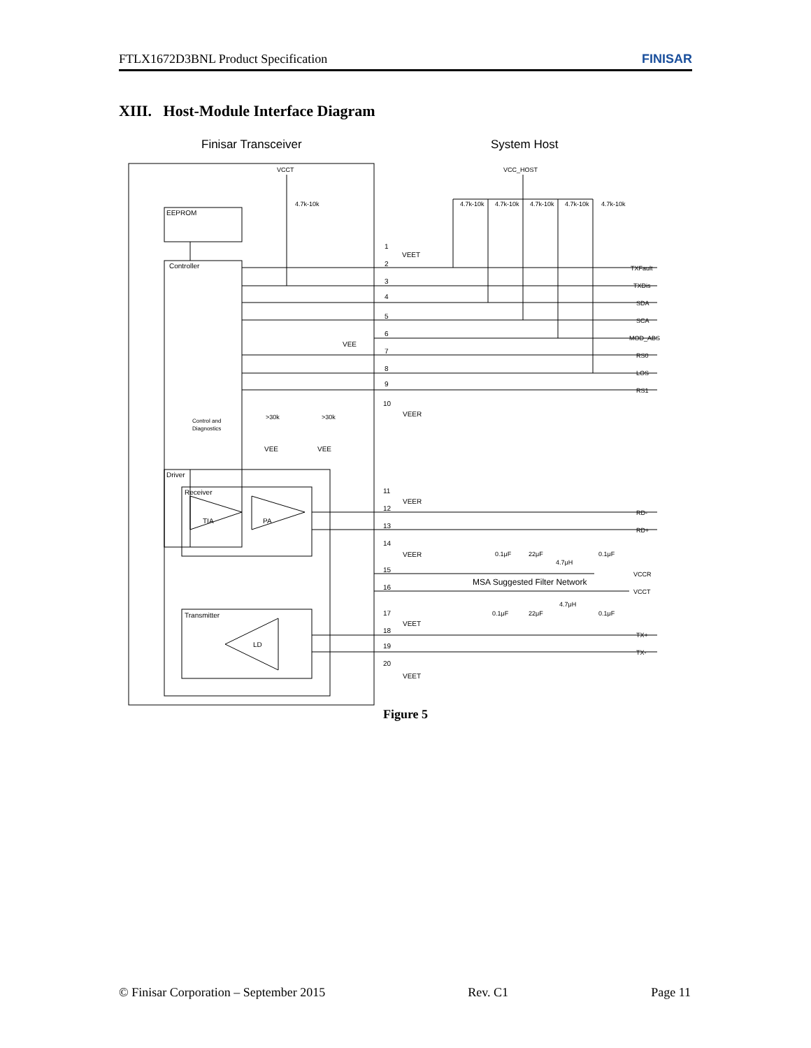FTLX1672D3BNL Product Specification FINISAR
XIII. Host-Module Interface Diagram
Finisar Transceiver
System Host
EEPROM
Controller
Driver
Receiver
Transmitter
TIA
PA
LD
Control and
Diagnostics
VCCT
VCC_HOST
4.7k-10k
4.7k-10k
4.7k-10k
4.7k-10k
4.7k-10k
4.7k-10k
VEET
VEE
>30k
>30k
VEE
VEE
VEER
VEER
VEER
VEET
VEET
1
2
3
4
5
6
7
8
9
10
11
12
13
14
15
16
17
18
19
20
TXFault
TXDis
SDA
SCA
MOD_ABS
RS0
LOS
RS1
RD-
RD+
VCCR
VCCT
TX+
TX-
0.1μF
22μF
0.1μF
4.7μH
MSA Suggested Filter Network
4.7μH
0.1μF
22μF
0.1μF
Figure 5
© Finisar Corporation – September 2015 Rev. C1 Page 11